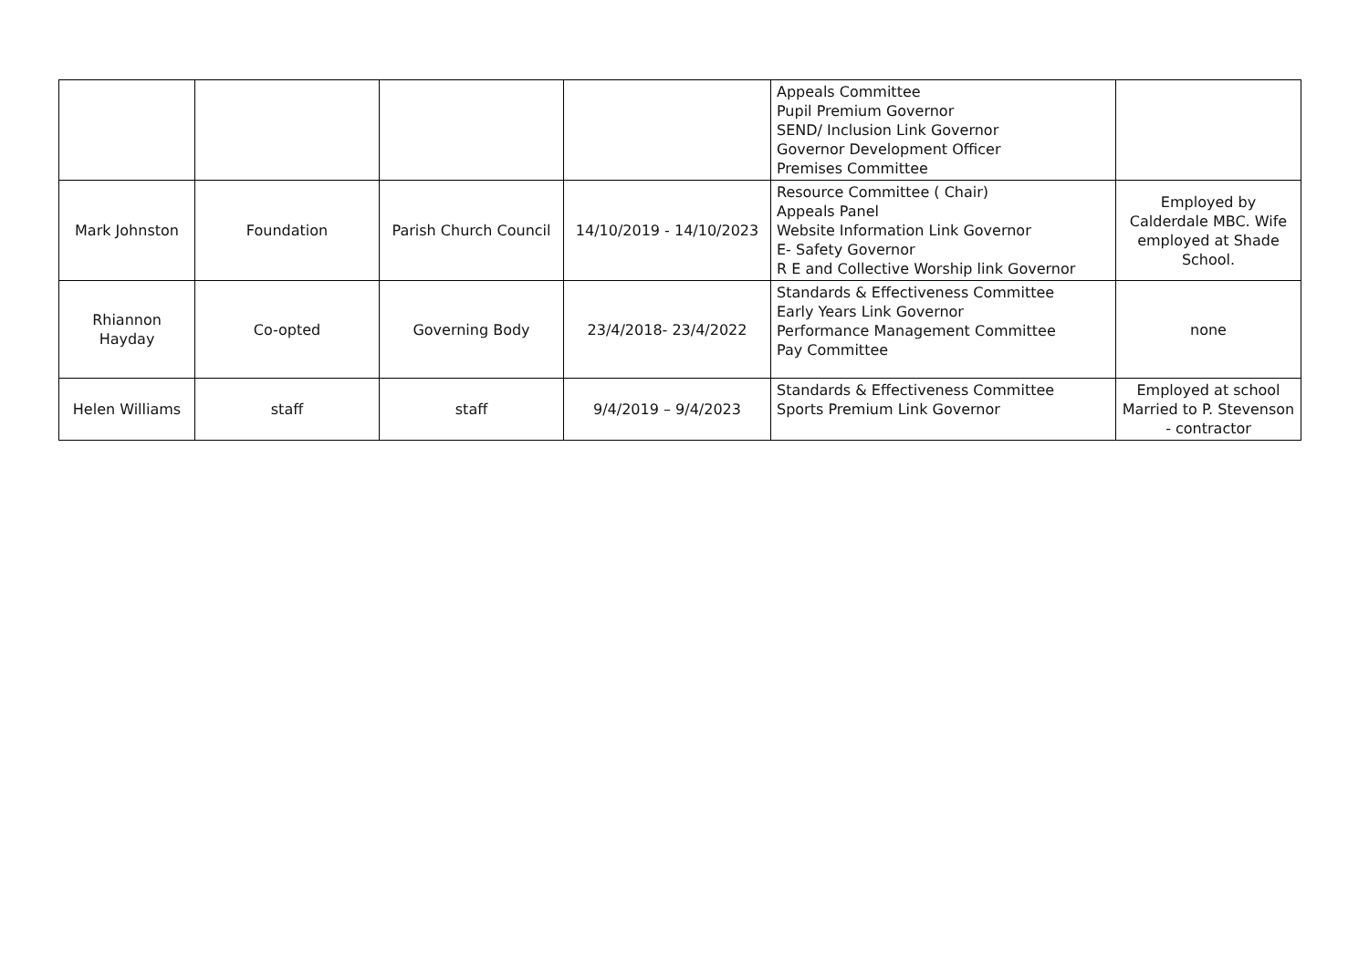| | | | | Appeals Committee Pupil Premium Governor SEND/ Inclusion Link Governor Governor Development Officer Premises Committee | |
| Mark Johnston | Foundation | Parish Church Council | 14/10/2019 - 14/10/2023 | Resource Committee ( Chair) Appeals Panel Website Information Link Governor E- Safety Governor R E and Collective Worship link Governor | Employed by Calderdale MBC. Wife employed at Shade School. |
| Rhiannon Hayday | Co-opted | Governing Body | 23/4/2018- 23/4/2022 | Standards & Effectiveness Committee Early Years Link Governor Performance Management Committee Pay Committee | none |
| Helen Williams | staff | staff | 9/4/2019 – 9/4/2023 | Standards & Effectiveness Committee Sports Premium Link Governor | Employed at school Married to P. Stevenson - contractor |